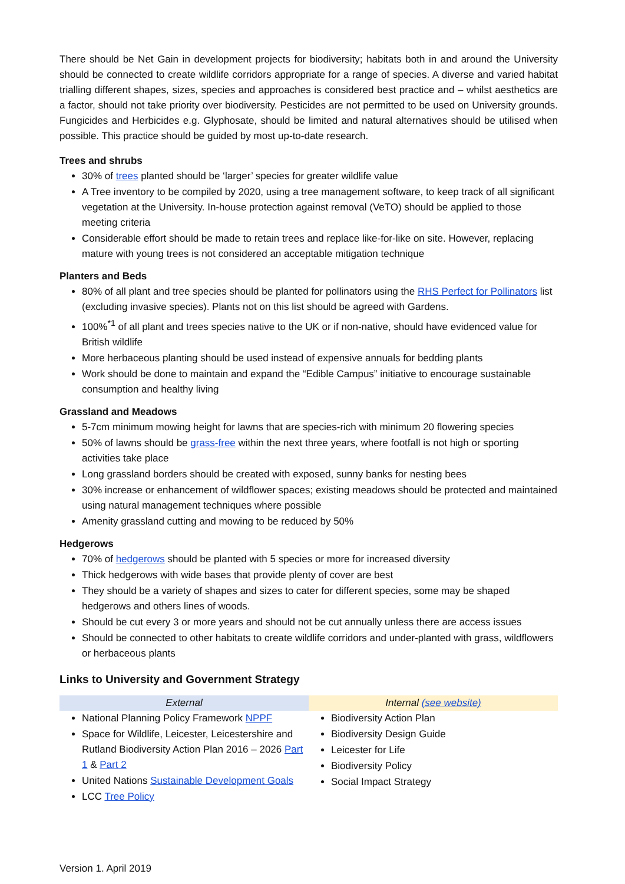There should be Net Gain in development projects for biodiversity; habitats both in and around the University should be connected to create wildlife corridors appropriate for a range of species. A diverse and varied habitat trialling different shapes, sizes, species and approaches is considered best practice and – whilst aesthetics are a factor, should not take priority over biodiversity. Pesticides are not permitted to be used on University grounds. Fungicides and Herbicides e.g. Glyphosate, should be limited and natural alternatives should be utilised when possible. This practice should be guided by most up-to-date research.
Trees and shrubs
30% of trees planted should be ‘larger’ species for greater wildlife value
A Tree inventory to be compiled by 2020, using a tree management software, to keep track of all significant vegetation at the University. In-house protection against removal (VeTO) should be applied to those meeting criteria
Considerable effort should be made to retain trees and replace like-for-like on site. However, replacing mature with young trees is not considered an acceptable mitigation technique
Planters and Beds
80% of all plant and tree species should be planted for pollinators using the RHS Perfect for Pollinators list (excluding invasive species). Plants not on this list should be agreed with Gardens.
100%<sup>*1</sup> of all plant and trees species native to the UK or if non-native, should have evidenced value for British wildlife
More herbaceous planting should be used instead of expensive annuals for bedding plants
Work should be done to maintain and expand the “Edible Campus” initiative to encourage sustainable consumption and healthy living
Grassland and Meadows
5-7cm minimum mowing height for lawns that are species-rich with minimum 20 flowering species
50% of lawns should be grass-free within the next three years, where footfall is not high or sporting activities take place
Long grassland borders should be created with exposed, sunny banks for nesting bees
30% increase or enhancement of wildflower spaces; existing meadows should be protected and maintained using natural management techniques where possible
Amenity grassland cutting and mowing to be reduced by 50%
Hedgerows
70% of hedgerows should be planted with 5 species or more for increased diversity
Thick hedgerows with wide bases that provide plenty of cover are best
They should be a variety of shapes and sizes to cater for different species, some may be shaped hedgerows and others lines of woods.
Should be cut every 3 or more years and should not be cut annually unless there are access issues
Should be connected to other habitats to create wildlife corridors and under-planted with grass, wildflowers or herbaceous plants
Links to University and Government Strategy
| External | Internal (see website) |
| --- | --- |
| National Planning Policy Framework NPPF Space for Wildlife, Leicester, Leicestershire and Rutland Biodiversity Action Plan 2016 – 2026 Part 1 & Part 2 United Nations Sustainable Development Goals LCC Tree Policy | Biodiversity Action Plan Biodiversity Design Guide Leicester for Life Biodiversity Policy Social Impact Strategy |
Version 1. April 2019